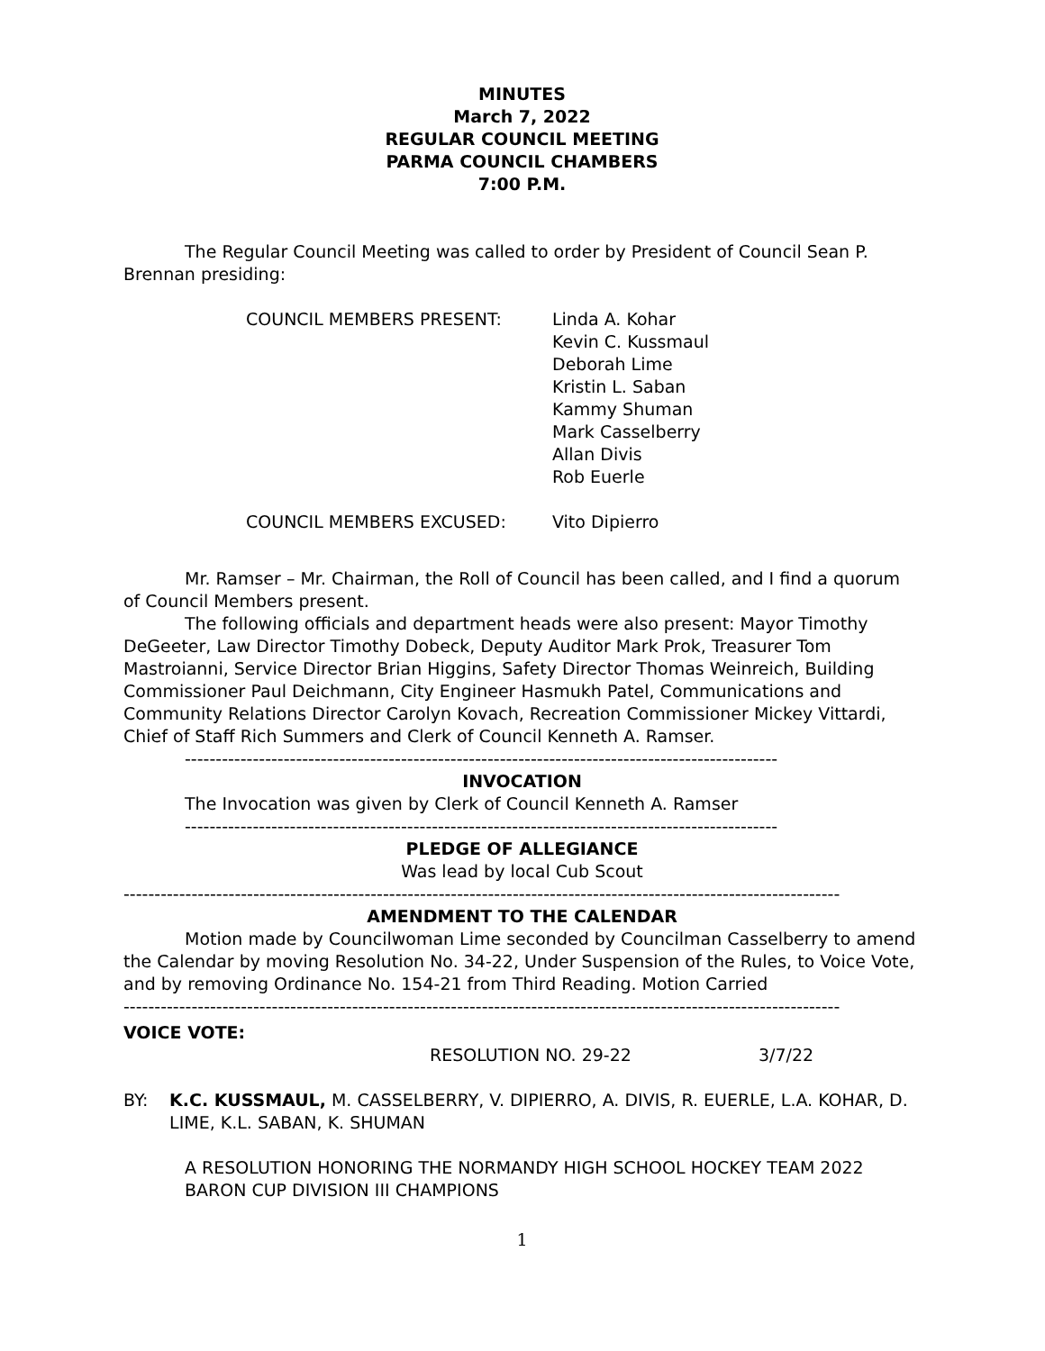MINUTES
March 7, 2022
REGULAR COUNCIL MEETING
PARMA COUNCIL CHAMBERS
7:00 P.M.
The Regular Council Meeting was called to order by President of Council Sean P. Brennan presiding:
COUNCIL MEMBERS PRESENT: Linda A. Kohar
Kevin C. Kussmaul
Deborah Lime
Kristin L. Saban
Kammy Shuman
Mark Casselberry
Allan Divis
Rob Euerle
COUNCIL MEMBERS EXCUSED: Vito Dipierro
Mr. Ramser – Mr. Chairman, the Roll of Council has been called, and I find a quorum of Council Members present.
The following officials and department heads were also present: Mayor Timothy DeGeeter, Law Director Timothy Dobeck, Deputy Auditor Mark Prok, Treasurer Tom Mastroianni, Service Director Brian Higgins, Safety Director Thomas Weinreich, Building Commissioner Paul Deichmann, City Engineer Hasmukh Patel, Communications and Community Relations Director Carolyn Kovach, Recreation Commissioner Mickey Vittardi, Chief of Staff Rich Summers and Clerk of Council Kenneth A. Ramser.
------------------------------------------------------------------------------------------------
INVOCATION
The Invocation was given by Clerk of Council Kenneth A. Ramser
------------------------------------------------------------------------------------------------
PLEDGE OF ALLEGIANCE
Was lead by local Cub Scout
--------------------------------------------------------------------------------------------------------------------
AMENDMENT TO THE CALENDAR
Motion made by Councilwoman Lime seconded by Councilman Casselberry to amend the Calendar by moving Resolution No. 34-22, Under Suspension of the Rules, to Voice Vote, and by removing Ordinance No. 154-21 from Third Reading. Motion Carried
--------------------------------------------------------------------------------------------------------------------
VOICE VOTE:
RESOLUTION NO. 29-22 3/7/22
BY: K.C. KUSSMAUL, M. CASSELBERRY, V. DIPIERRO, A. DIVIS, R. EUERLE, L.A. KOHAR, D. LIME, K.L. SABAN, K. SHUMAN
A RESOLUTION HONORING THE NORMANDY HIGH SCHOOL HOCKEY TEAM 2022 BARON CUP DIVISION III CHAMPIONS
1